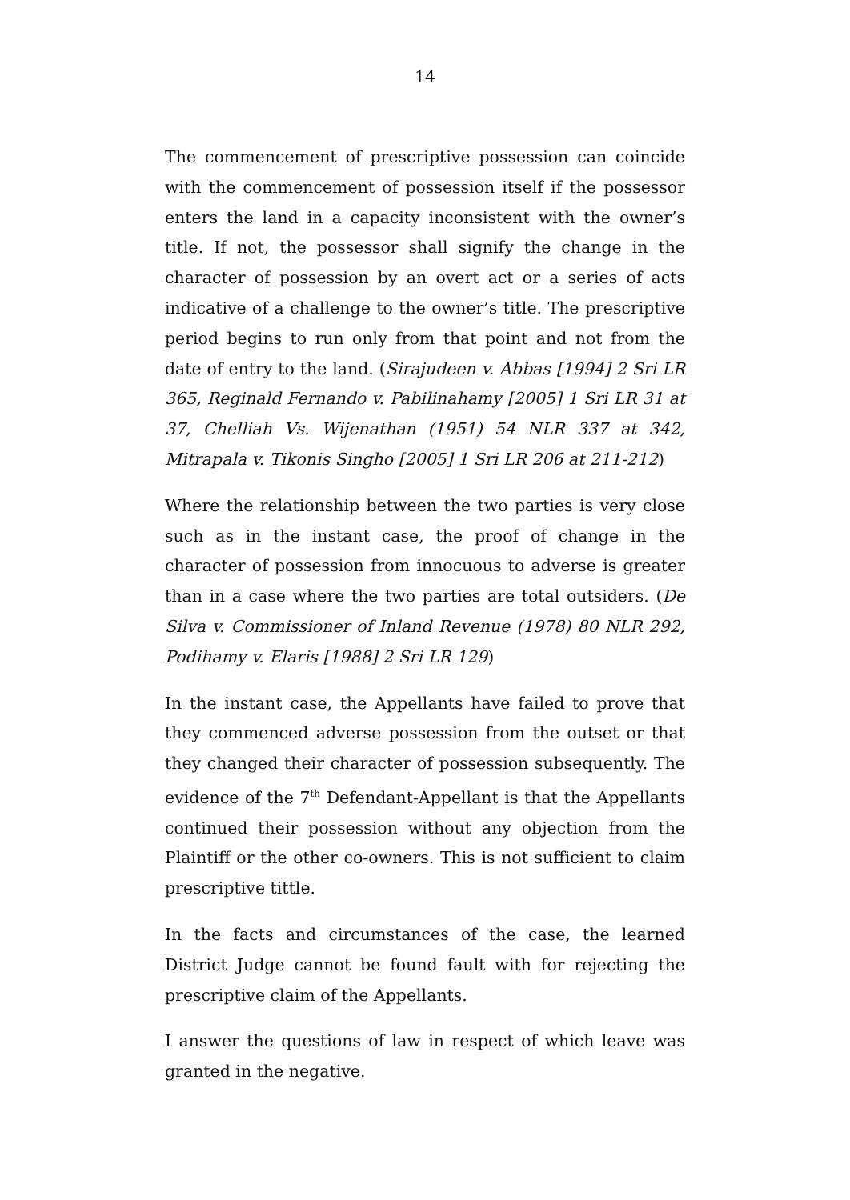14
The commencement of prescriptive possession can coincide with the commencement of possession itself if the possessor enters the land in a capacity inconsistent with the owner’s title. If not, the possessor shall signify the change in the character of possession by an overt act or a series of acts indicative of a challenge to the owner’s title. The prescriptive period begins to run only from that point and not from the date of entry to the land. (Sirajudeen v. Abbas [1994] 2 Sri LR 365, Reginald Fernando v. Pabilinahamy [2005] 1 Sri LR 31 at 37, Chelliah Vs. Wijenathan (1951) 54 NLR 337 at 342, Mitrapala v. Tikonis Singho [2005] 1 Sri LR 206 at 211-212)
Where the relationship between the two parties is very close such as in the instant case, the proof of change in the character of possession from innocuous to adverse is greater than in a case where the two parties are total outsiders. (De Silva v. Commissioner of Inland Revenue (1978) 80 NLR 292, Podihamy v. Elaris [1988] 2 Sri LR 129)
In the instant case, the Appellants have failed to prove that they commenced adverse possession from the outset or that they changed their character of possession subsequently. The evidence of the 7<sup>th</sup> Defendant-Appellant is that the Appellants continued their possession without any objection from the Plaintiff or the other co-owners. This is not sufficient to claim prescriptive tittle.
In the facts and circumstances of the case, the learned District Judge cannot be found fault with for rejecting the prescriptive claim of the Appellants.
I answer the questions of law in respect of which leave was granted in the negative.